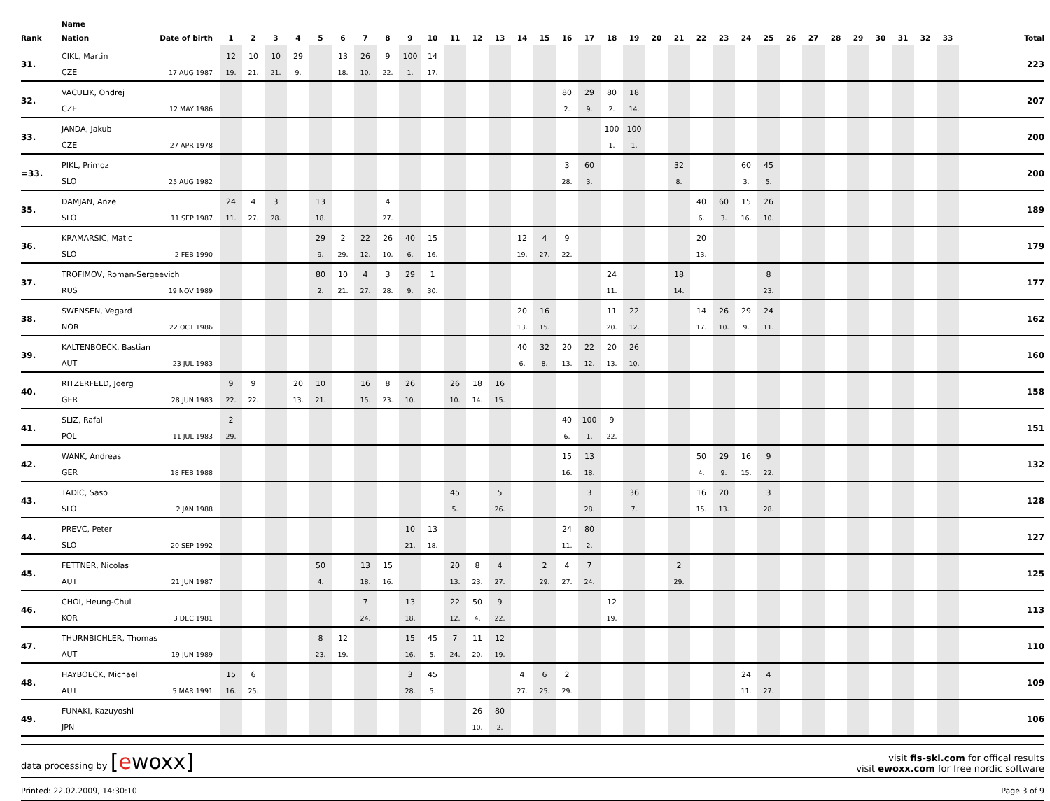| | Name | | | | | | | | | | | | | | | | | | | | | | | | | | | | | | | | | | | |
| --- | --- | --- | --- | --- | --- | --- | --- | --- | --- | --- | --- | --- | --- | --- | --- | --- | --- | --- | --- | --- | --- | --- | --- | --- | --- | --- | --- | --- | --- | --- | --- | --- | --- | --- | --- | --- |
| Rank | Nation | Date of birth | 1 | 2 | 3 | 4 | 5 | 6 | 7 | 8 | 9 | 10 | 11 | 12 | 13 | 14 | 15 | 16 | 17 | 18 | 19 | 20 | 21 | 22 | 23 | 24 | 25 | 26 | 27 | 28 | 29 | 30 | 31 | 32 | 33 | Total |
| 31. | CIKL, Martin | | 12 | 10 | 10 | 29 | | 13 | 26 | 9 | 100 | 14 | | | | | | | | | | | | | | | | | | | | | | | | 223 |
| | CZE | 17 AUG 1987 | 19. | 21. | 21. | 9. | | 18. | 10. | 22. | 1. | 17. | | | | | | | | | | | | | | | | | | | | | | | | |
| 32. | VACULIK, Ondrej | | | | | | | | | | | | | | | | | 80 | 29 | 80 | 18 | | | | | | | | | | | | | | | 207 |
| | CZE | 12 MAY 1986 | | | | | | | | | | | | | | | | 2. | 9. | 2. | 14. | | | | | | | | | | | | | | | |
| 33. | JANDA, Jakub | | | | | | | | | | | | | | | | | | | 100 | 100 | | | | | | | | | | | | | | | 200 |
| | CZE | 27 APR 1978 | | | | | | | | | | | | | | | | | | 1. | 1. | | | | | | | | | | | | | | | |
| =33. | PIKL, Primoz | | | | | | | | | | | | | | | | | 3 | 60 | | | | 32 | | | 60 | 45 | | | | | | | | | 200 |
| | SLO | 25 AUG 1982 | | | | | | | | | | | | | | | | 28. | 3. | | | | 8. | | | 3. | 5. | | | | | | | | | |
| 35. | DAMJAN, Anze | | 24 | 4 | 3 | | 13 | | | 4 | | | | | | | | | | | | | | 40 | 60 | 15 | 26 | | | | | | | | | 189 |
| | SLO | 11 SEP 1987 | 11. | 27. | 28. | | 18. | | | 27. | | | | | | | | | | | | | | 6. | 3. | 16. | 10. | | | | | | | | | |
| 36. | KRAMARSIC, Matic | | | | | | 29 | 2 | 22 | 26 | 40 | 15 | | | | 12 | 4 | 9 | | | | | | 20 | | | | | | | | | | | | 179 |
| | SLO | 2 FEB 1990 | | | | | 9. | 29. | 12. | 10. | 6. | 16. | | | | 19. | 27. | 22. | | | | | | 13. | | | | | | | | | | | | |
| 37. | TROFIMOV, Roman-Sergeevich | | | | | | 80 | 10 | 4 | 3 | 29 | 1 | | | | | | | | 24 | | | 18 | | | | 8 | | | | | | | | | 177 |
| | RUS | 19 NOV 1989 | | | | | 2. | 21. | 27. | 28. | 9. | 30. | | | | | | | | 11. | | | 14. | | | | 23. | | | | | | | | | |
| 38. | SWENSEN, Vegard | | | | | | | | | | | | | | | 20 | 16 | | | 11 | 22 | | | 14 | 26 | 29 | 24 | | | | | | | | | 162 |
| | NOR | 22 OCT 1986 | | | | | | | | | | | | | | 13. | 15. | | | 20. | 12. | | | 17. | 10. | 9. | 11. | | | | | | | | | |
| 39. | KALTENBOECK, Bastian | | | | | | | | | | | | | | | 40 | 32 | 20 | 22 | 20 | 26 | | | | | | | | | | | | | | | 160 |
| | AUT | 23 JUL 1983 | | | | | | | | | | | | | | 6. | 8. | 13. | 12. | 13. | 10. | | | | | | | | | | | | | | | |
| 40. | RITZERFELD, Joerg | | 9 | 9 | | 20 | 10 | | 16 | 8 | 26 | | 26 | 18 | 16 | | | | | | | | | | | | | | | | | | | | | 158 |
| | GER | 28 JUN 1983 | 22. | 22. | | 13. | 21. | | 15. | 23. | 10. | | 10. | 14. | 15. | | | | | | | | | | | | | | | | | | | | | |
| 41. | SLIZ, Rafal | | 2 | | | | | | | | | | | | | | | 40 | 100 | 9 | | | | | | | | | | | | | | | | 151 |
| | POL | 11 JUL 1983 | 29. | | | | | | | | | | | | | | | 6. | 1. | 22. | | | | | | | | | | | | | | | | |
| 42. | WANK, Andreas | | | | | | | | | | | | | | | | | 15 | 13 | | | | | 50 | 29 | 16 | 9 | | | | | | | | | 132 |
| | GER | 18 FEB 1988 | | | | | | | | | | | | | | | | 16. | 18. | | | | | 4. | 9. | 15. | 22. | | | | | | | | | |
| 43. | TADIC, Saso | | | | | | | | | | | | 45 | | 5 | | | | 3 | | 36 | | | 16 | 20 | | 3 | | | | | | | | | 128 |
| | SLO | 2 JAN 1988 | | | | | | | | | | | 5. | | 26. | | | | 28. | | 7. | | | 15. | 13. | | 28. | | | | | | | | | |
| 44. | PREVC, Peter | | | | | | | | | | 10 | 13 | | | | | | 24 | 80 | | | | | | | | | | | | | | | | | 127 |
| | SLO | 20 SEP 1992 | | | | | | | | | 21. | 18. | | | | | | 11. | 2. | | | | | | | | | | | | | | | | | |
| 45. | FETTNER, Nicolas | | | | | | 50 | | 13 | 15 | | | 20 | 8 | 4 | | 2 | 4 | 7 | | | | 2 | | | | | | | | | | | | | 125 |
| | AUT | 21 JUN 1987 | | | | | 4. | | 18. | 16. | | | 13. | 23. | 27. | | 29. | 27. | 24. | | | | 29. | | | | | | | | | | | | | |
| 46. | CHOI, Heung-Chul | | | | | | | | 7 | | 13 | | 22 | 50 | 9 | | | | | 12 | | | | | | | | | | | | | | | | 113 |
| | KOR | 3 DEC 1981 | | | | | | | 24. | | 18. | | 12. | 4. | 22. | | | | | 19. | | | | | | | | | | | | | | | | |
| 47. | THURNBICHLER, Thomas | | | | | | 8 | 12 | | | 15 | 45 | 7 | 11 | 12 | | | | | | | | | | | | | | | | | | | | | 110 |
| | AUT | 19 JUN 1989 | | | | | 23. | 19. | | | 16. | 5. | 24. | 20. | 19. | | | | | | | | | | | | | | | | | | | | | |
| 48. | HAYBOECK, Michael | | 15 | 6 | | | | | | | 3 | 45 | | | | 4 | 6 | 2 | | | | | | | | 24 | 4 | | | | | | | | | 109 |
| | AUT | 5 MAR 1991 | 16. | 25. | | | | | | | 28. | 5. | | | | 27. | 25. | 29. | | | | | | | | 11. | 27. | | | | | | | | | |
| 49. | FUNAKI, Kazuyoshi | | | | | | | | | | | | | 26 | 80 | | | | | | | | | | | | | | | | | | | | | 106 |
| | JPN | | | | | | | | | | | | | 10. | 2. | | | | | | | | | | | | | | | | | | | | | |
data processing by [ewoxx]
visit fis-ski.com for offical results
visit ewoxx.com for free nordic software
Printed: 22.02.2009, 14:30:10 Page 3 of 9